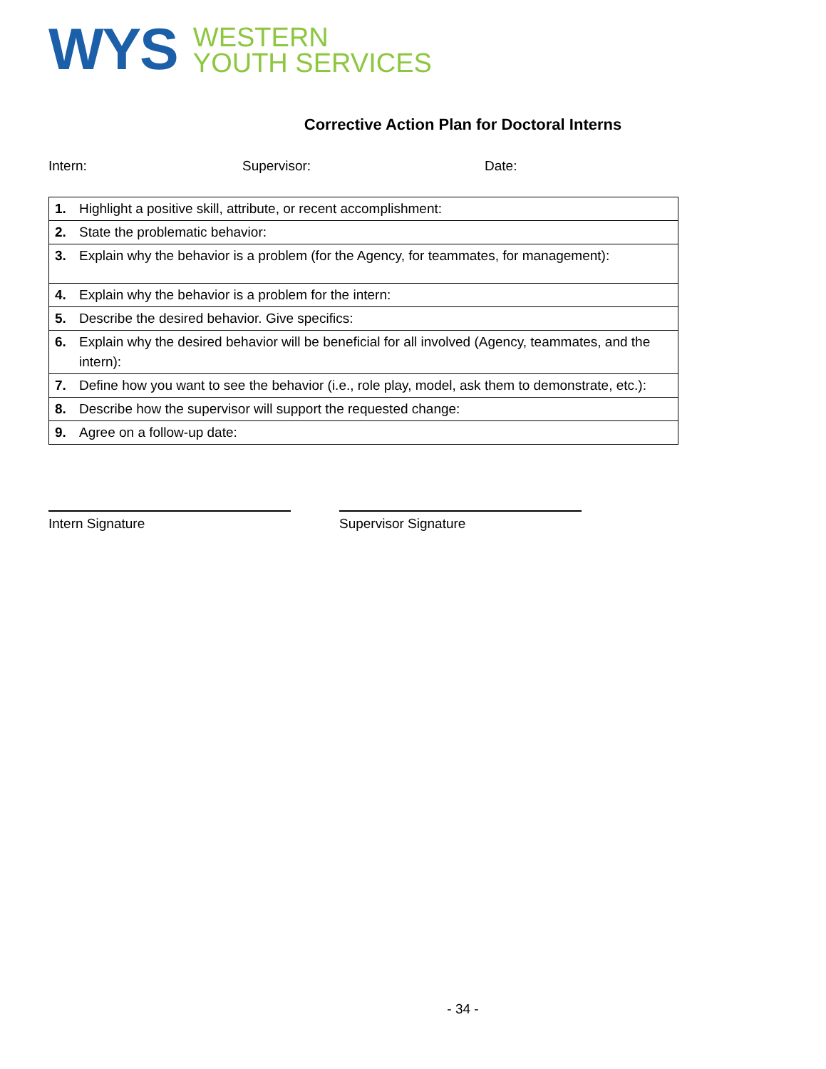WYS
WESTERN
YOUTH SERVICES
Corrective Action Plan for Doctoral Interns
Intern: Supervisor: Date:
| 1. | Highlight a positive skill, attribute, or recent accomplishment: |
| 2. | State the problematic behavior: |
| 3. | Explain why the behavior is a problem (for the Agency, for teammates, for management): |
| 4. | Explain why the behavior is a problem for the intern: |
| 5. | Describe the desired behavior. Give specifics: |
| 6. | Explain why the desired behavior will be beneficial for all involved (Agency, teammates, and the intern): |
| 7. | Define how you want to see the behavior (i.e., role play, model, ask them to demonstrate, etc.): |
| 8. | Describe how the supervisor will support the requested change: |
| 9. | Agree on a follow-up date: |
Intern Signature Supervisor Signature
- 34 -